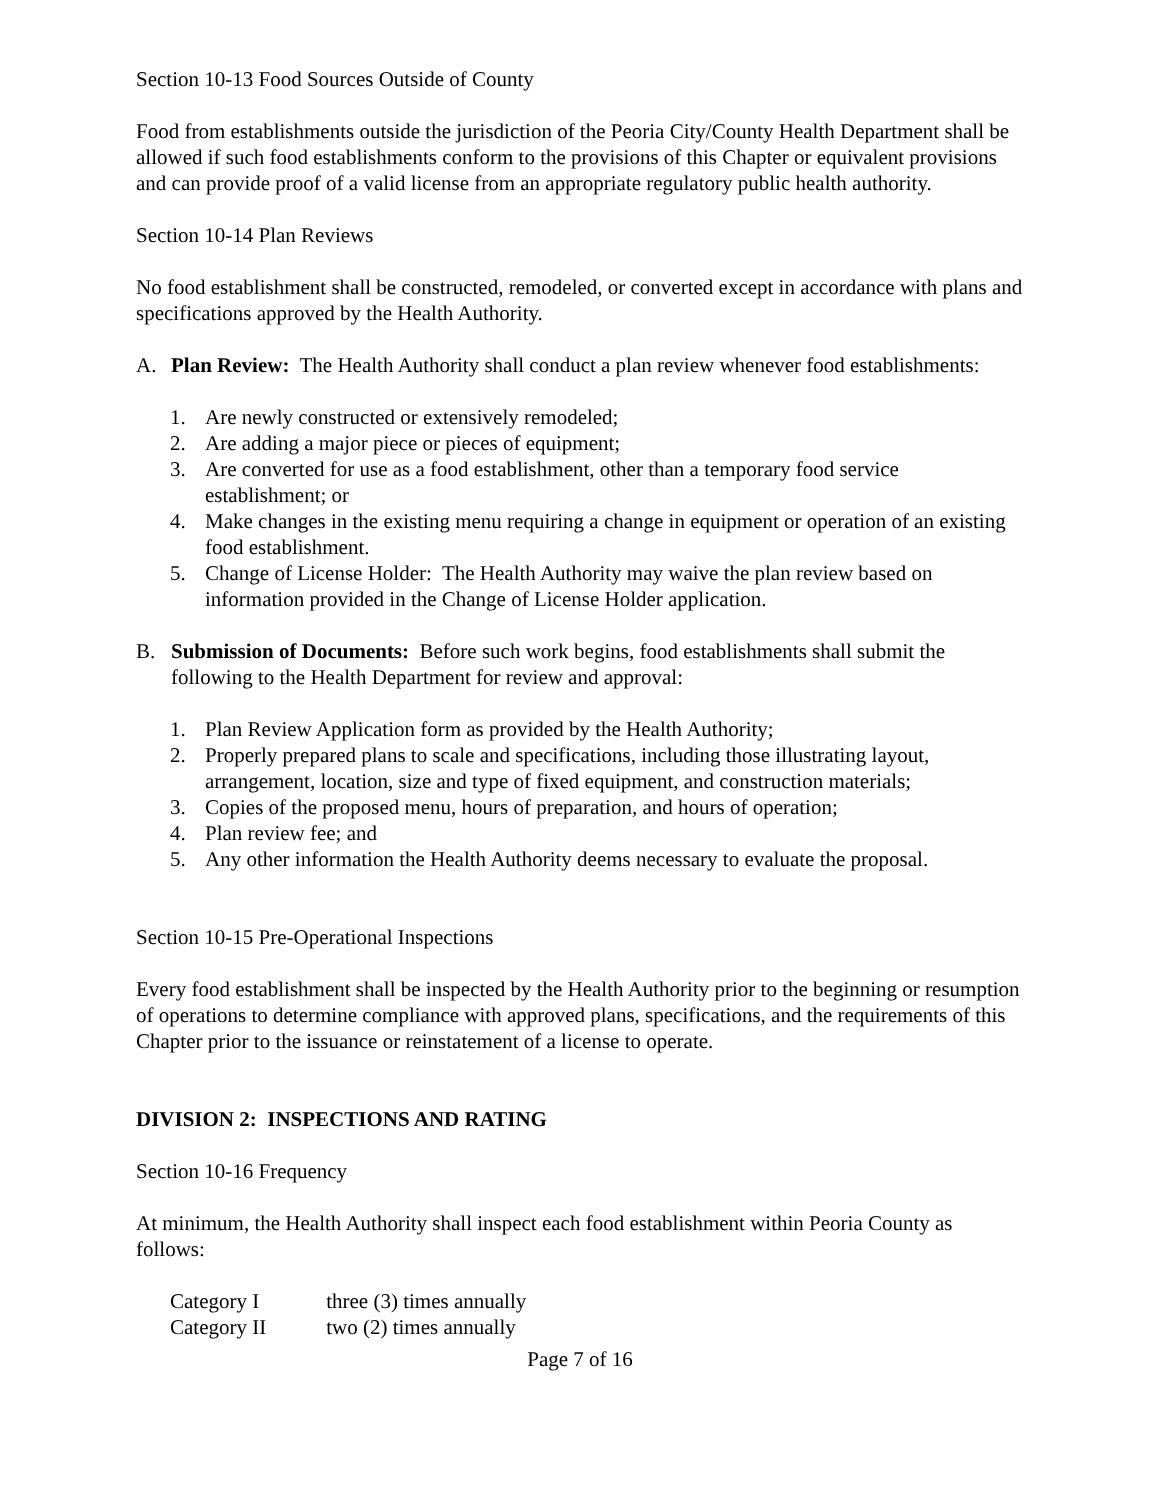Section 10-13 Food Sources Outside of County
Food from establishments outside the jurisdiction of the Peoria City/County Health Department shall be allowed if such food establishments conform to the provisions of this Chapter or equivalent provisions and can provide proof of a valid license from an appropriate regulatory public health authority.
Section 10-14 Plan Reviews
No food establishment shall be constructed, remodeled, or converted except in accordance with plans and specifications approved by the Health Authority.
A. Plan Review: The Health Authority shall conduct a plan review whenever food establishments:
1. Are newly constructed or extensively remodeled;
2. Are adding a major piece or pieces of equipment;
3. Are converted for use as a food establishment, other than a temporary food service establishment; or
4. Make changes in the existing menu requiring a change in equipment or operation of an existing food establishment.
5. Change of License Holder: The Health Authority may waive the plan review based on information provided in the Change of License Holder application.
B. Submission of Documents: Before such work begins, food establishments shall submit the following to the Health Department for review and approval:
1. Plan Review Application form as provided by the Health Authority;
2. Properly prepared plans to scale and specifications, including those illustrating layout, arrangement, location, size and type of fixed equipment, and construction materials;
3. Copies of the proposed menu, hours of preparation, and hours of operation;
4. Plan review fee; and
5. Any other information the Health Authority deems necessary to evaluate the proposal.
Section 10-15 Pre-Operational Inspections
Every food establishment shall be inspected by the Health Authority prior to the beginning or resumption of operations to determine compliance with approved plans, specifications, and the requirements of this Chapter prior to the issuance or reinstatement of a license to operate.
DIVISION 2: INSPECTIONS AND RATING
Section 10-16 Frequency
At minimum, the Health Authority shall inspect each food establishment within Peoria County as follows:
| Category I | three (3) times annually |
| Category II | two (2) times annually |
Page 7 of 16